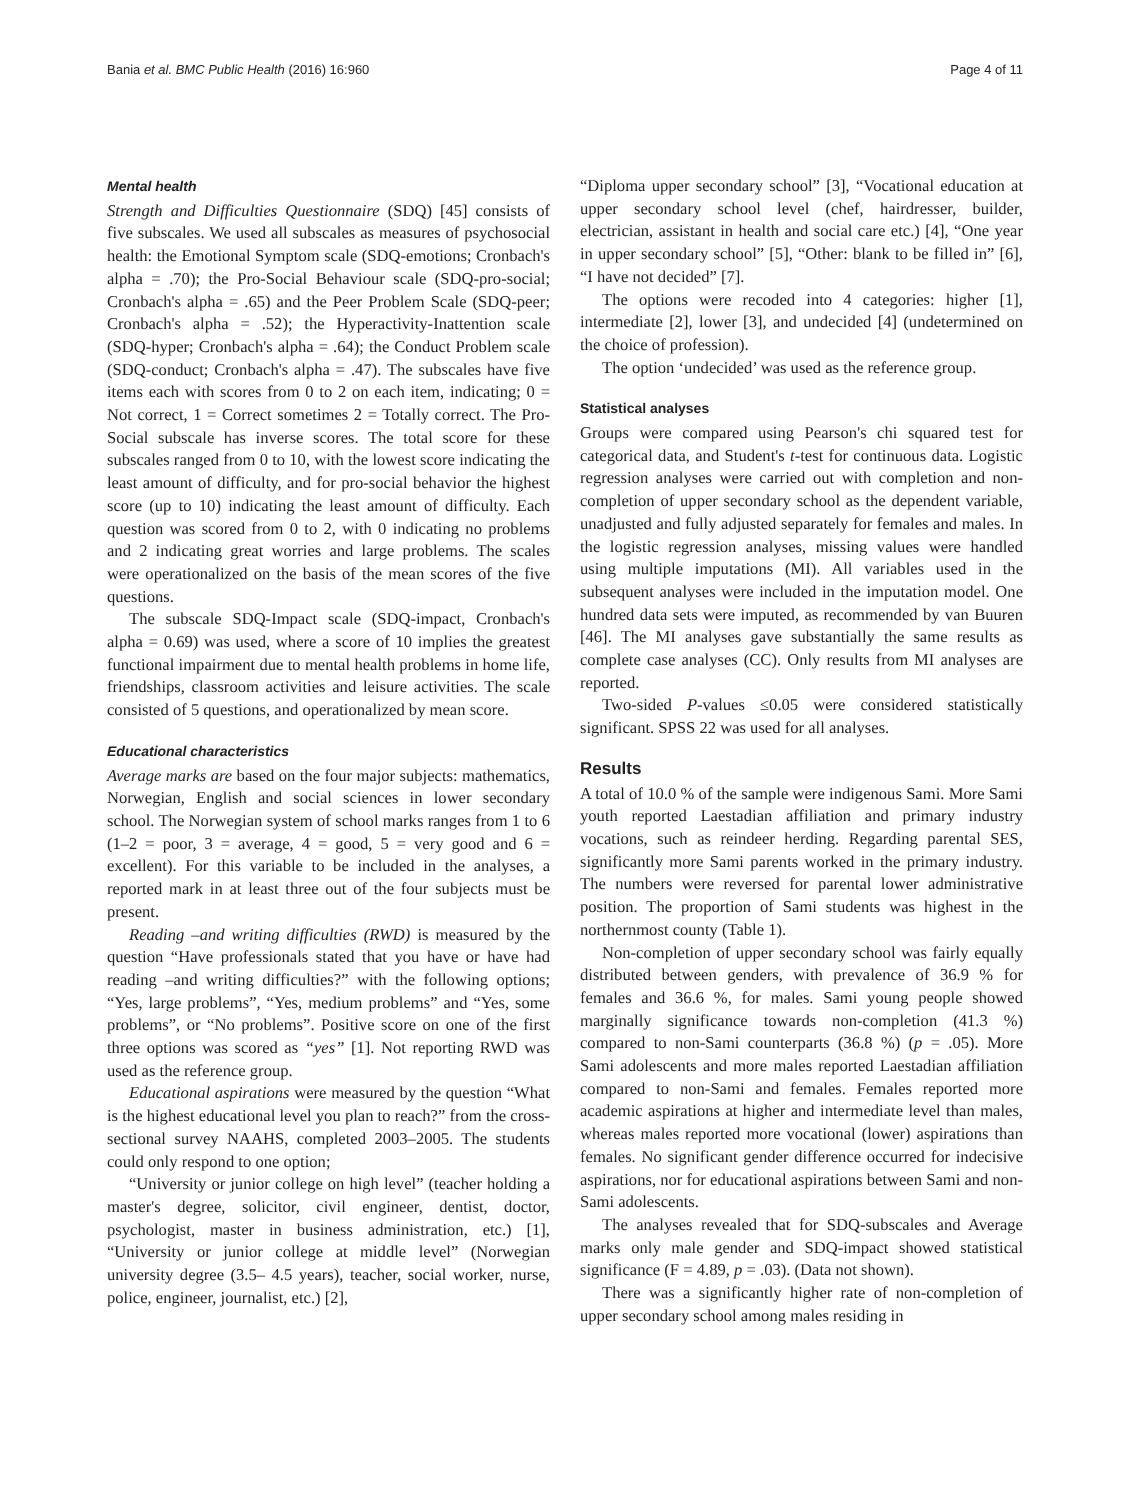Bania et al. BMC Public Health (2016) 16:960 Page 4 of 11
Mental health
Strength and Difficulties Questionnaire (SDQ) [45] consists of five subscales. We used all subscales as measures of psychosocial health: the Emotional Symptom scale (SDQ-emotions; Cronbach's alpha = .70); the Pro-Social Behaviour scale (SDQ-pro-social; Cronbach's alpha = .65) and the Peer Problem Scale (SDQ-peer; Cronbach's alpha = .52); the Hyperactivity-Inattention scale (SDQ-hyper; Cronbach's alpha = .64); the Conduct Problem scale (SDQ-conduct; Cronbach's alpha = .47). The subscales have five items each with scores from 0 to 2 on each item, indicating; 0 = Not correct, 1 = Correct sometimes 2 = Totally correct. The Pro-Social subscale has inverse scores. The total score for these subscales ranged from 0 to 10, with the lowest score indicating the least amount of difficulty, and for pro-social behavior the highest score (up to 10) indicating the least amount of difficulty. Each question was scored from 0 to 2, with 0 indicating no problems and 2 indicating great worries and large problems. The scales were operationalized on the basis of the mean scores of the five questions.
The subscale SDQ-Impact scale (SDQ-impact, Cronbach's alpha = 0.69) was used, where a score of 10 implies the greatest functional impairment due to mental health problems in home life, friendships, classroom activities and leisure activities. The scale consisted of 5 questions, and operationalized by mean score.
Educational characteristics
Average marks are based on the four major subjects: mathematics, Norwegian, English and social sciences in lower secondary school. The Norwegian system of school marks ranges from 1 to 6 (1–2 = poor, 3 = average, 4 = good, 5 = very good and 6 = excellent). For this variable to be included in the analyses, a reported mark in at least three out of the four subjects must be present.
Reading –and writing difficulties (RWD) is measured by the question “Have professionals stated that you have or have had reading –and writing difficulties?” with the following options; “Yes, large problems”, “Yes, medium problems” and “Yes, some problems”, or “No problems”. Positive score on one of the first three options was scored as “yes” [1]. Not reporting RWD was used as the reference group.
Educational aspirations were measured by the question “What is the highest educational level you plan to reach?” from the cross-sectional survey NAAHS, completed 2003–2005. The students could only respond to one option;
“University or junior college on high level” (teacher holding a master's degree, solicitor, civil engineer, dentist, doctor, psychologist, master in business administration, etc.) [1], “University or junior college at middle level” (Norwegian university degree (3.5– 4.5 years), teacher, social worker, nurse, police, engineer, journalist, etc.) [2],
“Diploma upper secondary school” [3], “Vocational education at upper secondary school level (chef, hairdresser, builder, electrician, assistant in health and social care etc.) [4], “One year in upper secondary school” [5], “Other: blank to be filled in” [6], “I have not decided” [7].
The options were recoded into 4 categories: higher [1], intermediate [2], lower [3], and undecided [4] (undetermined on the choice of profession).
The option ‘undecided’ was used as the reference group.
Statistical analyses
Groups were compared using Pearson's chi squared test for categorical data, and Student's t-test for continuous data. Logistic regression analyses were carried out with completion and non-completion of upper secondary school as the dependent variable, unadjusted and fully adjusted separately for females and males. In the logistic regression analyses, missing values were handled using multiple imputations (MI). All variables used in the subsequent analyses were included in the imputation model. One hundred data sets were imputed, as recommended by van Buuren [46]. The MI analyses gave substantially the same results as complete case analyses (CC). Only results from MI analyses are reported.
Two-sided P-values ≤0.05 were considered statistically significant. SPSS 22 was used for all analyses.
Results
A total of 10.0 % of the sample were indigenous Sami. More Sami youth reported Laestadian affiliation and primary industry vocations, such as reindeer herding. Regarding parental SES, significantly more Sami parents worked in the primary industry. The numbers were reversed for parental lower administrative position. The proportion of Sami students was highest in the northernmost county (Table 1).
Non-completion of upper secondary school was fairly equally distributed between genders, with prevalence of 36.9 % for females and 36.6 %, for males. Sami young people showed marginally significance towards non-completion (41.3 %) compared to non-Sami counterparts (36.8 %) (p = .05). More Sami adolescents and more males reported Laestadian affiliation compared to non-Sami and females. Females reported more academic aspirations at higher and intermediate level than males, whereas males reported more vocational (lower) aspirations than females. No significant gender difference occurred for indecisive aspirations, nor for educational aspirations between Sami and non-Sami adolescents.
The analyses revealed that for SDQ-subscales and Average marks only male gender and SDQ-impact showed statistical significance (F = 4.89, p = .03). (Data not shown).
There was a significantly higher rate of non-completion of upper secondary school among males residing in